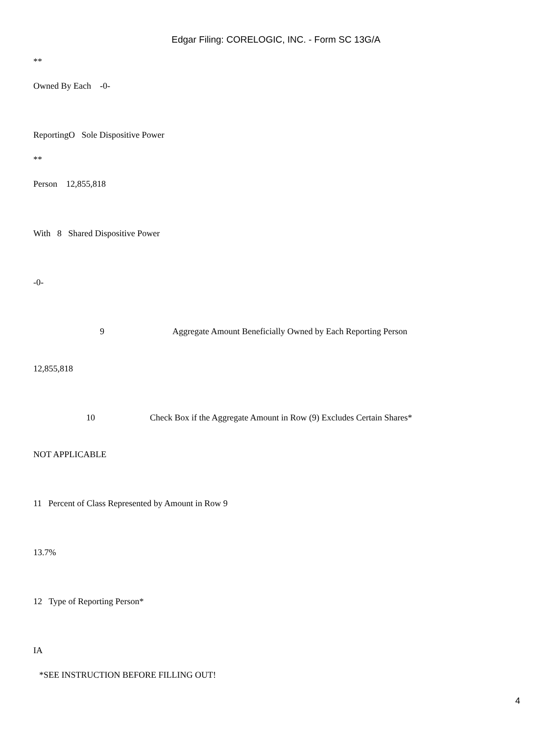Edgar Filing: CORELOGIC, INC. - Form SC 13G/A
**
Owned By Each -0-
ReportingO Sole Dispositive Power
**
Person 12,855,818
With 8 Shared Dispositive Power
-0-
9
Aggregate Amount Beneficially Owned by Each Reporting Person
12,855,818
10
Check Box if the Aggregate Amount in Row (9) Excludes Certain Shares*
NOT APPLICABLE
11 Percent of Class Represented by Amount in Row 9
13.7%
12 Type of Reporting Person*
IA
*SEE INSTRUCTION BEFORE FILLING OUT!
4